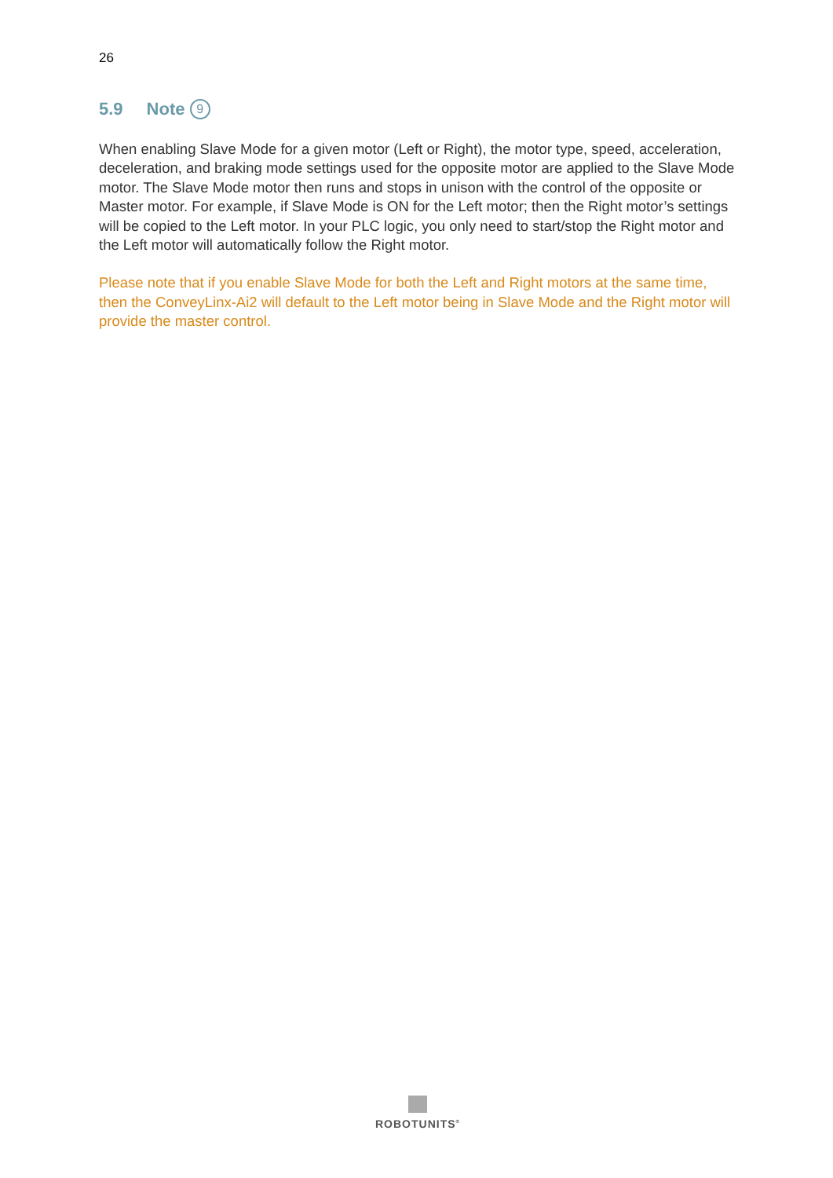26
5.9 Note 9
When enabling Slave Mode for a given motor (Left or Right), the motor type, speed, acceleration, deceleration, and braking mode settings used for the opposite motor are applied to the Slave Mode motor. The Slave Mode motor then runs and stops in unison with the control of the opposite or Master motor. For example, if Slave Mode is ON for the Left motor; then the Right motor’s settings will be copied to the Left motor. In your PLC logic, you only need to start/stop the Right motor and the Left motor will automatically follow the Right motor.
Please note that if you enable Slave Mode for both the Left and Right motors at the same time, then the ConveyLinx-Ai2 will default to the Left motor being in Slave Mode and the Right motor will provide the master control.
ROBOTUNITS<sup>®</sup>